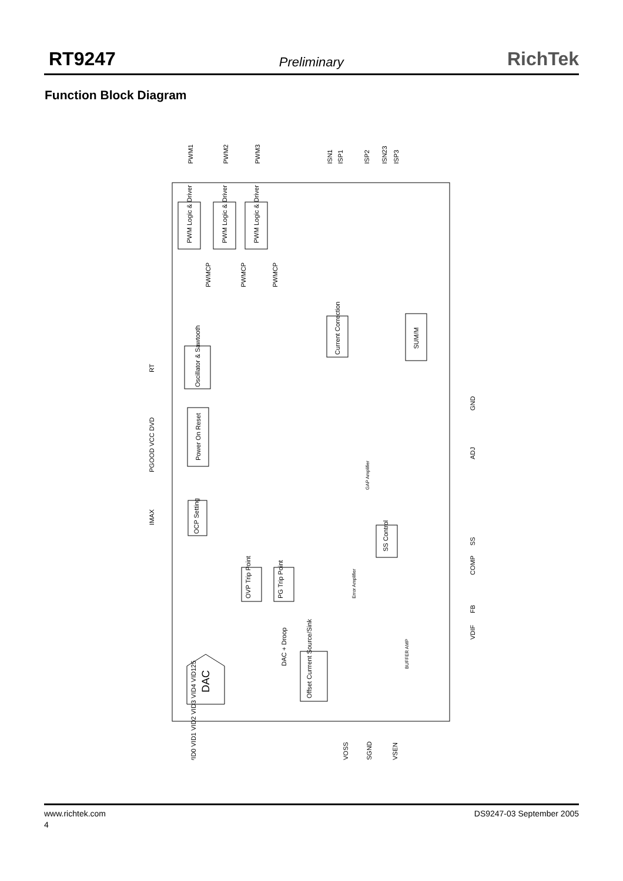RT9247 Preliminary RichTek
Function Block Diagram
PWM1
PWM2
PWM3
ISN1
ISP1
ISP2
ISN23
ISP3
PWM Logic & Driver
PWM Logic & Driver
PWM Logic & Driver
PWMCP
PWMCP
PWMCP
Current Correction
SUM/M
RT
Oscillator & Sawtooth
PGOOD VCC DVD
Power On Reset
GND
ADJ
IMAX
OCP Setting
SS Control
SS
COMP
OVP Trip Point
PG Trip Point
FB
VDIF
DAC + Droop
Offset Currrent Source/Sink
DAC
VID0 VID1 VID2 VID3 VID4 VID125
VOSS
SGND
VSEN
GAP Amplifier
Error Amplifier
BUFFER AMP
www.richtek.com DS9247-03 September 2005
4